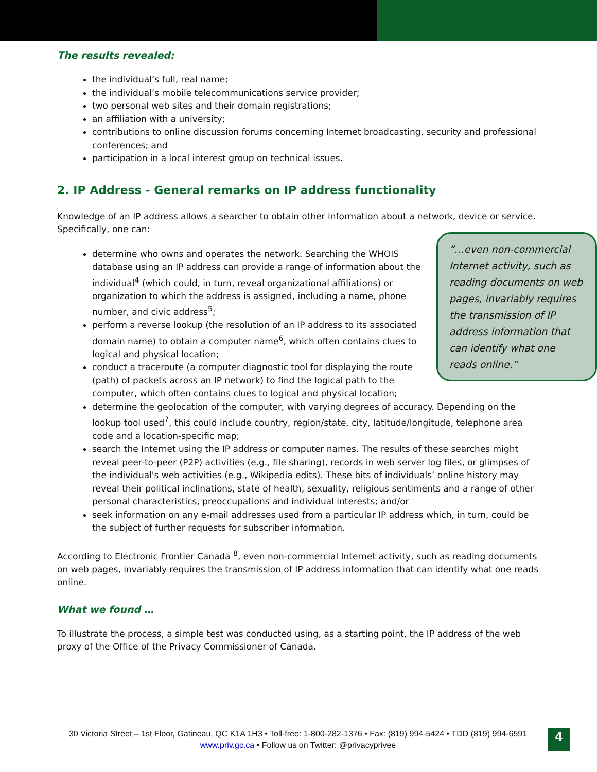The results revealed:
the individual’s full, real name;
the individual’s mobile telecommunications service provider;
two personal web sites and their domain registrations;
an affiliation with a university;
contributions to online discussion forums concerning Internet broadcasting, security and professional conferences; and
participation in a local interest group on technical issues.
2. IP Address - General remarks on IP address functionality
Knowledge of an IP address allows a searcher to obtain other information about a network, device or service. Specifically, one can:
“…even non-commercial Internet activity, such as reading documents on web pages, invariably requires the transmission of IP address information that can identify what one reads online.”
determine who owns and operates the network. Searching the WHOIS database using an IP address can provide a range of information about the individual<sup>4</sup> (which could, in turn, reveal organizational affiliations) or organization to which the address is assigned, including a name, phone number, and civic address<sup>5</sup>;
perform a reverse lookup (the resolution of an IP address to its associated domain name) to obtain a computer name<sup>6</sup>, which often contains clues to logical and physical location;
conduct a traceroute (a computer diagnostic tool for displaying the route (path) of packets across an IP network) to find the logical path to the computer, which often contains clues to logical and physical location;
determine the geolocation of the computer, with varying degrees of accuracy. Depending on the lookup tool used<sup>7</sup>, this could include country, region/state, city, latitude/longitude, telephone area code and a location-specific map;
search the Internet using the IP address or computer names. The results of these searches might reveal peer-to-peer (P2P) activities (e.g., file sharing), records in web server log files, or glimpses of the individual's web activities (e.g., Wikipedia edits). These bits of individuals’ online history may reveal their political inclinations, state of health, sexuality, religious sentiments and a range of other personal characteristics, preoccupations and individual interests; and/or
seek information on any e-mail addresses used from a particular IP address which, in turn, could be the subject of further requests for subscriber information.
According to Electronic Frontier Canada <sup>8</sup>, even non-commercial Internet activity, such as reading documents on web pages, invariably requires the transmission of IP address information that can identify what one reads online.
What we found …
To illustrate the process, a simple test was conducted using, as a starting point, the IP address of the web proxy of the Office of the Privacy Commissioner of Canada.
30 Victoria Street – 1st Floor, Gatineau, QC K1A 1H3 • Toll-free: 1-800-282-1376 • Fax: (819) 994-5424 • TDD (819) 994-6591
www.priv.gc.ca • Follow us on Twitter: @privacyprivee
4